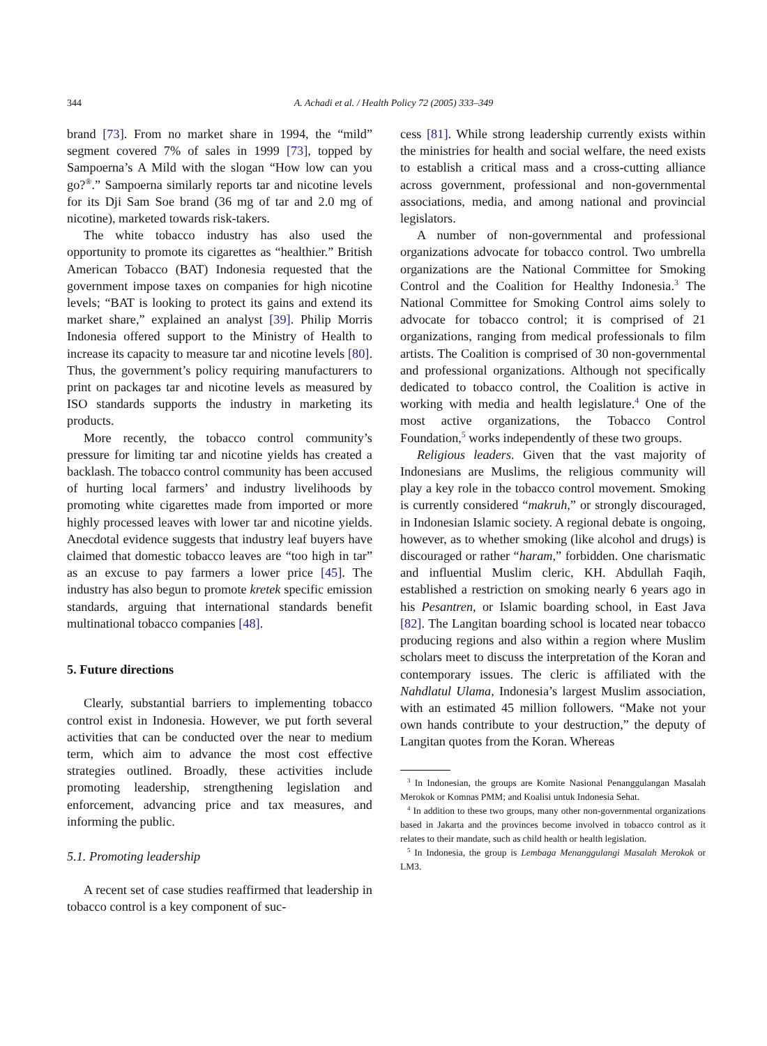344 A. Achadi et al. / Health Policy 72 (2005) 333–349
brand [73]. From no market share in 1994, the “mild” segment covered 7% of sales in 1999 [73], topped by Sampoerna’s A Mild with the slogan “How low can you go?<sup>®</sup>.” Sampoerna similarly reports tar and nicotine levels for its Dji Sam Soe brand (36 mg of tar and 2.0 mg of nicotine), marketed towards risk-takers.
The white tobacco industry has also used the opportunity to promote its cigarettes as “healthier.” British American Tobacco (BAT) Indonesia requested that the government impose taxes on companies for high nicotine levels; “BAT is looking to protect its gains and extend its market share,” explained an analyst [39]. Philip Morris Indonesia offered support to the Ministry of Health to increase its capacity to measure tar and nicotine levels [80]. Thus, the government’s policy requiring manufacturers to print on packages tar and nicotine levels as measured by ISO standards supports the industry in marketing its products.
More recently, the tobacco control community’s pressure for limiting tar and nicotine yields has created a backlash. The tobacco control community has been accused of hurting local farmers’ and industry livelihoods by promoting white cigarettes made from imported or more highly processed leaves with lower tar and nicotine yields. Anecdotal evidence suggests that industry leaf buyers have claimed that domestic tobacco leaves are “too high in tar” as an excuse to pay farmers a lower price [45]. The industry has also begun to promote kretek specific emission standards, arguing that international standards benefit multinational tobacco companies [48].
5. Future directions
Clearly, substantial barriers to implementing tobacco control exist in Indonesia. However, we put forth several activities that can be conducted over the near to medium term, which aim to advance the most cost effective strategies outlined. Broadly, these activities include promoting leadership, strengthening legislation and enforcement, advancing price and tax measures, and informing the public.
5.1. Promoting leadership
A recent set of case studies reaffirmed that leadership in tobacco control is a key component of suc-
cess [81]. While strong leadership currently exists within the ministries for health and social welfare, the need exists to establish a critical mass and a cross-cutting alliance across government, professional and non-governmental associations, media, and among national and provincial legislators.
A number of non-governmental and professional organizations advocate for tobacco control. Two umbrella organizations are the National Committee for Smoking Control and the Coalition for Healthy Indonesia.<sup>3</sup> The National Committee for Smoking Control aims solely to advocate for tobacco control; it is comprised of 21 organizations, ranging from medical professionals to film artists. The Coalition is comprised of 30 non-governmental and professional organizations. Although not specifically dedicated to tobacco control, the Coalition is active in working with media and health legislature.<sup>4</sup> One of the most active organizations, the Tobacco Control Foundation,<sup>5</sup> works independently of these two groups.
Religious leaders. Given that the vast majority of Indonesians are Muslims, the religious community will play a key role in the tobacco control movement. Smoking is currently considered “makruh,” or strongly discouraged, in Indonesian Islamic society. A regional debate is ongoing, however, as to whether smoking (like alcohol and drugs) is discouraged or rather “haram,” forbidden. One charismatic and influential Muslim cleric, KH. Abdullah Faqih, established a restriction on smoking nearly 6 years ago in his Pesantren, or Islamic boarding school, in East Java [82]. The Langitan boarding school is located near tobacco producing regions and also within a region where Muslim scholars meet to discuss the interpretation of the Koran and contemporary issues. The cleric is affiliated with the Nahdlatul Ulama, Indonesia’s largest Muslim association, with an estimated 45 million followers. “Make not your own hands contribute to your destruction,” the deputy of Langitan quotes from the Koran. Whereas
<sup>3</sup> In Indonesian, the groups are Komite Nasional Penanggulangan Masalah Merokok or Komnas PMM; and Koalisi untuk Indonesia Sehat.
<sup>4</sup> In addition to these two groups, many other non-governmental organizations based in Jakarta and the provinces become involved in tobacco control as it relates to their mandate, such as child health or health legislation.
<sup>5</sup> In Indonesia, the group is Lembaga Menanggulangi Masalah Merokok or LM3.